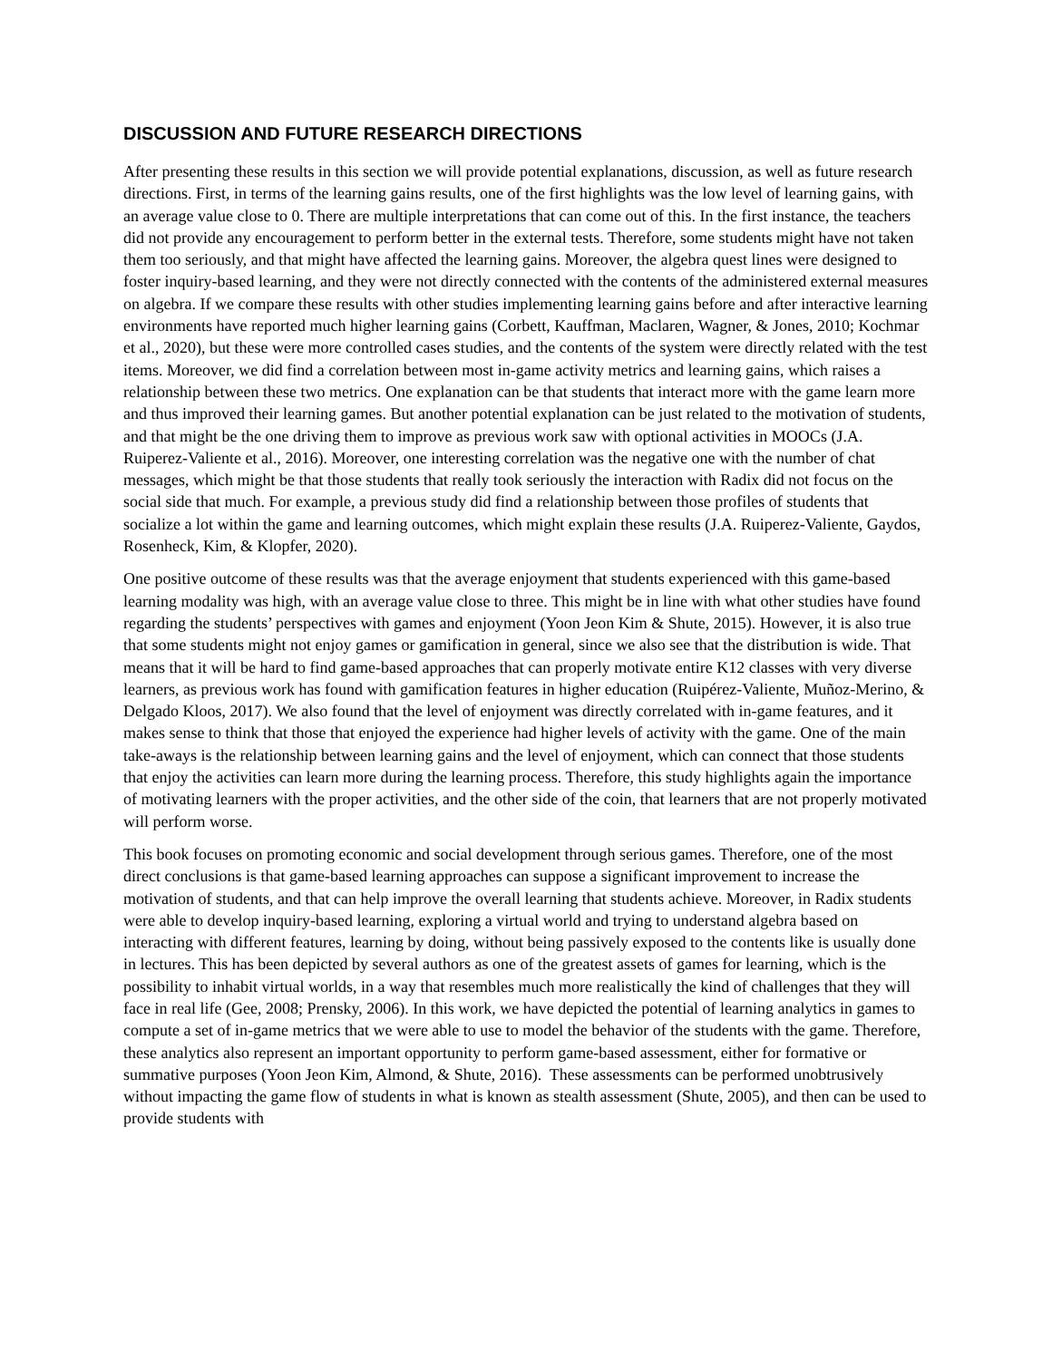DISCUSSION AND FUTURE RESEARCH DIRECTIONS
After presenting these results in this section we will provide potential explanations, discussion, as well as future research directions. First, in terms of the learning gains results, one of the first highlights was the low level of learning gains, with an average value close to 0. There are multiple interpretations that can come out of this. In the first instance, the teachers did not provide any encouragement to perform better in the external tests. Therefore, some students might have not taken them too seriously, and that might have affected the learning gains. Moreover, the algebra quest lines were designed to foster inquiry-based learning, and they were not directly connected with the contents of the administered external measures on algebra. If we compare these results with other studies implementing learning gains before and after interactive learning environments have reported much higher learning gains (Corbett, Kauffman, Maclaren, Wagner, & Jones, 2010; Kochmar et al., 2020), but these were more controlled cases studies, and the contents of the system were directly related with the test items. Moreover, we did find a correlation between most in-game activity metrics and learning gains, which raises a relationship between these two metrics. One explanation can be that students that interact more with the game learn more and thus improved their learning games. But another potential explanation can be just related to the motivation of students, and that might be the one driving them to improve as previous work saw with optional activities in MOOCs (J.A. Ruiperez-Valiente et al., 2016). Moreover, one interesting correlation was the negative one with the number of chat messages, which might be that those students that really took seriously the interaction with Radix did not focus on the social side that much. For example, a previous study did find a relationship between those profiles of students that socialize a lot within the game and learning outcomes, which might explain these results (J.A. Ruiperez-Valiente, Gaydos, Rosenheck, Kim, & Klopfer, 2020).
One positive outcome of these results was that the average enjoyment that students experienced with this game-based learning modality was high, with an average value close to three. This might be in line with what other studies have found regarding the students’ perspectives with games and enjoyment (Yoon Jeon Kim & Shute, 2015). However, it is also true that some students might not enjoy games or gamification in general, since we also see that the distribution is wide. That means that it will be hard to find game-based approaches that can properly motivate entire K12 classes with very diverse learners, as previous work has found with gamification features in higher education (Ruipérez-Valiente, Muñoz-Merino, & Delgado Kloos, 2017). We also found that the level of enjoyment was directly correlated with in-game features, and it makes sense to think that those that enjoyed the experience had higher levels of activity with the game. One of the main take-aways is the relationship between learning gains and the level of enjoyment, which can connect that those students that enjoy the activities can learn more during the learning process. Therefore, this study highlights again the importance of motivating learners with the proper activities, and the other side of the coin, that learners that are not properly motivated will perform worse.
This book focuses on promoting economic and social development through serious games. Therefore, one of the most direct conclusions is that game-based learning approaches can suppose a significant improvement to increase the motivation of students, and that can help improve the overall learning that students achieve. Moreover, in Radix students were able to develop inquiry-based learning, exploring a virtual world and trying to understand algebra based on interacting with different features, learning by doing, without being passively exposed to the contents like is usually done in lectures. This has been depicted by several authors as one of the greatest assets of games for learning, which is the possibility to inhabit virtual worlds, in a way that resembles much more realistically the kind of challenges that they will face in real life (Gee, 2008; Prensky, 2006). In this work, we have depicted the potential of learning analytics in games to compute a set of in-game metrics that we were able to use to model the behavior of the students with the game. Therefore, these analytics also represent an important opportunity to perform game-based assessment, either for formative or summative purposes (Yoon Jeon Kim, Almond, & Shute, 2016). These assessments can be performed unobtrusively without impacting the game flow of students in what is known as stealth assessment (Shute, 2005), and then can be used to provide students with